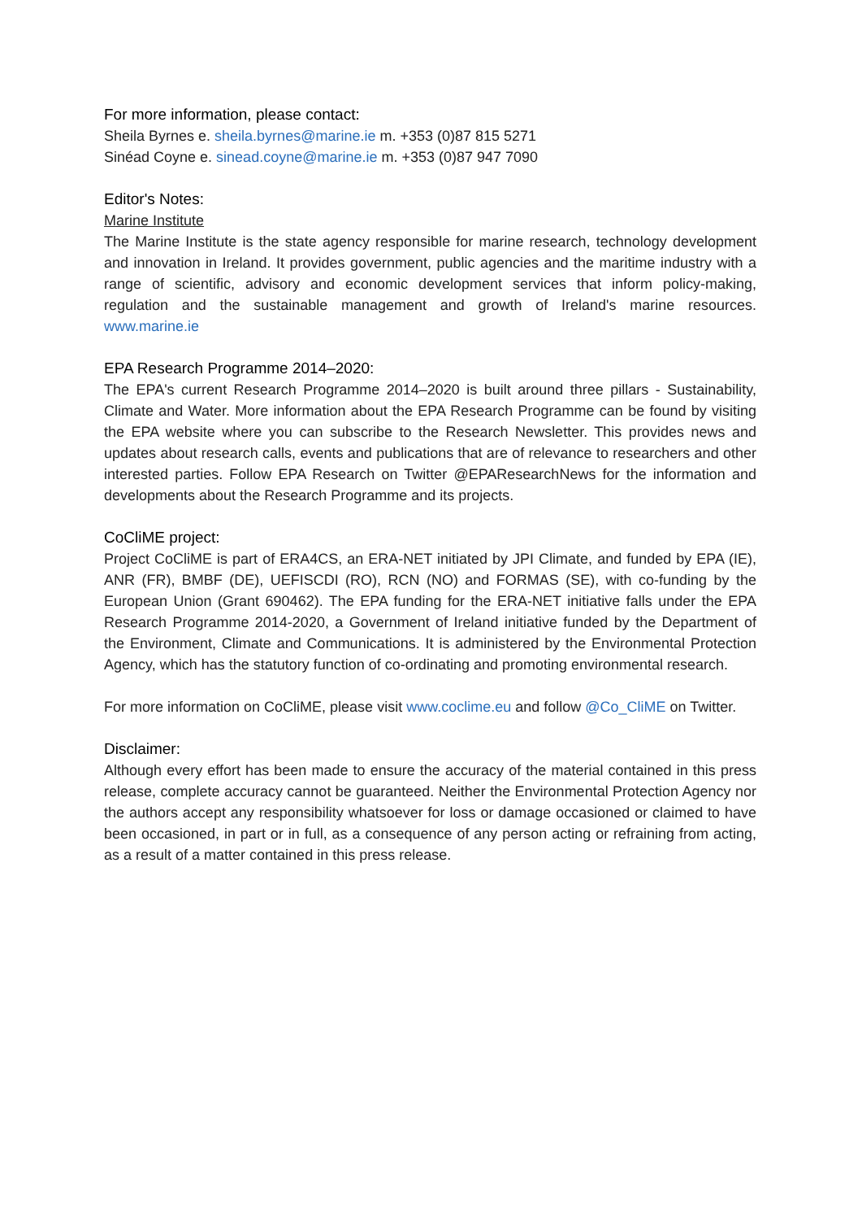For more information, please contact:
Sheila Byrnes e. sheila.byrnes@marine.ie m. +353 (0)87 815 5271
Sinéad Coyne e. sinead.coyne@marine.ie m. +353 (0)87 947 7090
Editor's Notes:
Marine Institute
The Marine Institute is the state agency responsible for marine research, technology development and innovation in Ireland. It provides government, public agencies and the maritime industry with a range of scientific, advisory and economic development services that inform policy-making, regulation and the sustainable management and growth of Ireland's marine resources. www.marine.ie
EPA Research Programme 2014–2020:
The EPA's current Research Programme 2014–2020 is built around three pillars - Sustainability, Climate and Water. More information about the EPA Research Programme can be found by visiting the EPA website where you can subscribe to the Research Newsletter. This provides news and updates about research calls, events and publications that are of relevance to researchers and other interested parties. Follow EPA Research on Twitter @EPAResearchNews for the information and developments about the Research Programme and its projects.
CoCliME project:
Project CoCliME is part of ERA4CS, an ERA-NET initiated by JPI Climate, and funded by EPA (IE), ANR (FR), BMBF (DE), UEFISCDI (RO), RCN (NO) and FORMAS (SE), with co-funding by the European Union (Grant 690462). The EPA funding for the ERA-NET initiative falls under the EPA Research Programme 2014-2020, a Government of Ireland initiative funded by the Department of the Environment, Climate and Communications. It is administered by the Environmental Protection Agency, which has the statutory function of co-ordinating and promoting environmental research.
For more information on CoCliME, please visit www.coclime.eu and follow @Co_CliME on Twitter.
Disclaimer:
Although every effort has been made to ensure the accuracy of the material contained in this press release, complete accuracy cannot be guaranteed. Neither the Environmental Protection Agency nor the authors accept any responsibility whatsoever for loss or damage occasioned or claimed to have been occasioned, in part or in full, as a consequence of any person acting or refraining from acting, as a result of a matter contained in this press release.